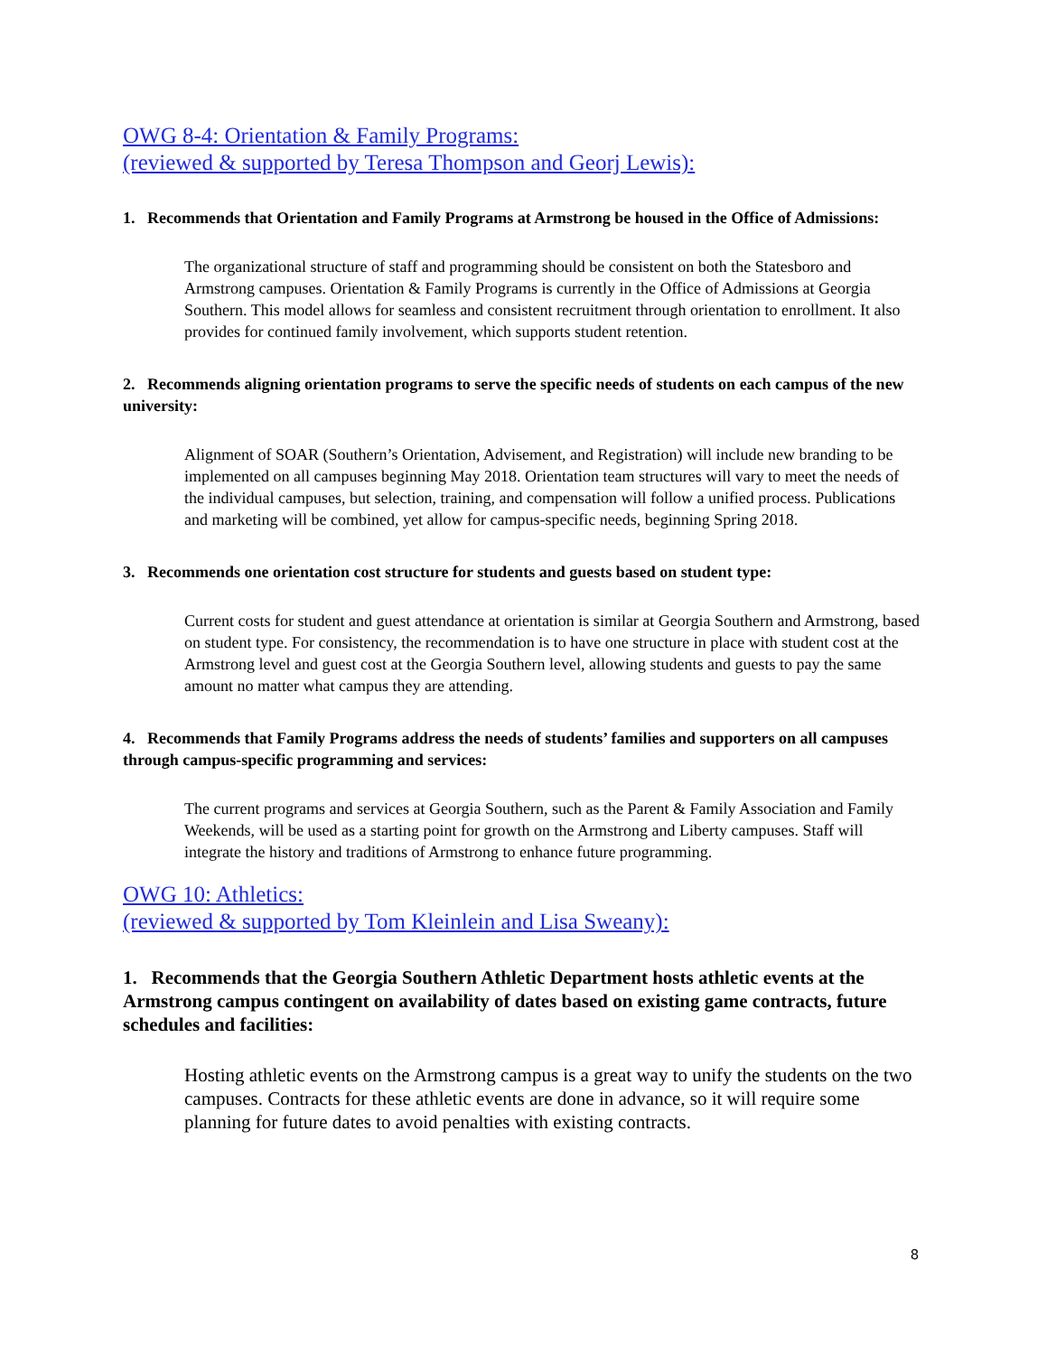OWG 8-4: Orientation & Family Programs:
(reviewed & supported by Teresa Thompson and Georj Lewis):
1. Recommends that Orientation and Family Programs at Armstrong be housed in the Office of Admissions:
The organizational structure of staff and programming should be consistent on both the Statesboro and Armstrong campuses. Orientation & Family Programs is currently in the Office of Admissions at Georgia Southern. This model allows for seamless and consistent recruitment through orientation to enrollment. It also provides for continued family involvement, which supports student retention.
2. Recommends aligning orientation programs to serve the specific needs of students on each campus of the new university:
Alignment of SOAR (Southern’s Orientation, Advisement, and Registration) will include new branding to be implemented on all campuses beginning May 2018. Orientation team structures will vary to meet the needs of the individual campuses, but selection, training, and compensation will follow a unified process. Publications and marketing will be combined, yet allow for campus-specific needs, beginning Spring 2018.
3. Recommends one orientation cost structure for students and guests based on student type:
Current costs for student and guest attendance at orientation is similar at Georgia Southern and Armstrong, based on student type. For consistency, the recommendation is to have one structure in place with student cost at the Armstrong level and guest cost at the Georgia Southern level, allowing students and guests to pay the same amount no matter what campus they are attending.
4. Recommends that Family Programs address the needs of students’ families and supporters on all campuses through campus-specific programming and services:
The current programs and services at Georgia Southern, such as the Parent & Family Association and Family Weekends, will be used as a starting point for growth on the Armstrong and Liberty campuses. Staff will integrate the history and traditions of Armstrong to enhance future programming.
OWG 10: Athletics:
(reviewed & supported by Tom Kleinlein and Lisa Sweany):
1. Recommends that the Georgia Southern Athletic Department hosts athletic events at the Armstrong campus contingent on availability of dates based on existing game contracts, future schedules and facilities:
Hosting athletic events on the Armstrong campus is a great way to unify the students on the two campuses. Contracts for these athletic events are done in advance, so it will require some planning for future dates to avoid penalties with existing contracts.
8